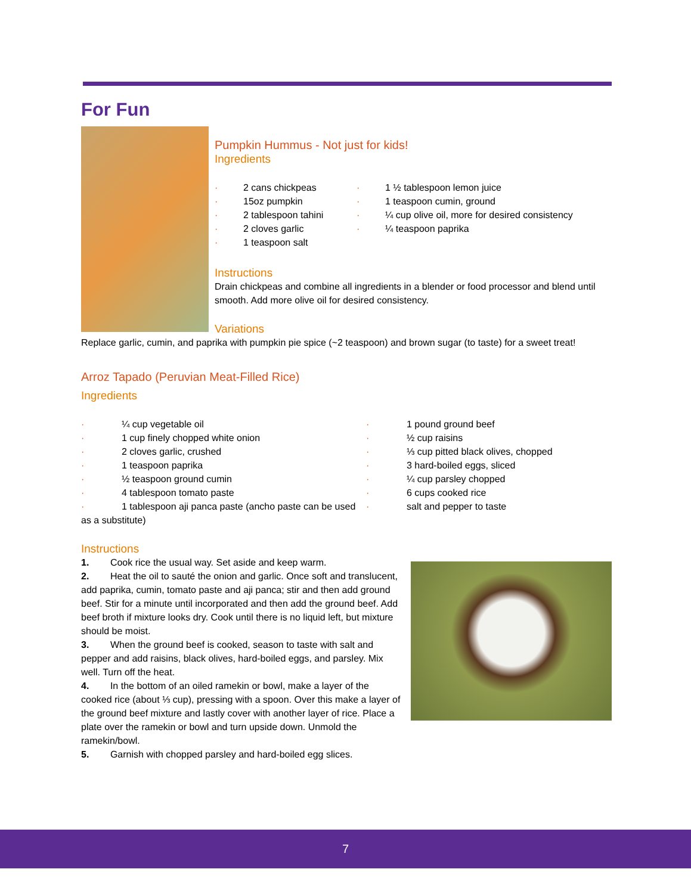For Fun
Pumpkin Hummus - Not just for kids!
Ingredients
· 2 cans chickpeas
· 15oz pumpkin
· 2 tablespoon tahini
· 2 cloves garlic
· 1 teaspoon salt
· 1 ½ tablespoon lemon juice
· 1 teaspoon cumin, ground
· ¼ cup olive oil, more for desired consistency
· ¼ teaspoon paprika
Instructions
Drain chickpeas and combine all ingredients in a blender or food processor and blend until smooth. Add more olive oil for desired consistency.
Variations
Replace garlic, cumin, and paprika with pumpkin pie spice (~2 teaspoon) and brown sugar (to taste) for a sweet treat!
Arroz Tapado (Peruvian Meat-Filled Rice)
Ingredients
· ¼ cup vegetable oil
· 1 cup finely chopped white onion
· 2 cloves garlic, crushed
· 1 teaspoon paprika
· ½ teaspoon ground cumin
· 4 tablespoon tomato paste
· 1 tablespoon aji panca paste (ancho paste can be used as a substitute)
· 1 pound ground beef
· ½ cup raisins
· ⅓ cup pitted black olives, chopped
· 3 hard-boiled eggs, sliced
· ¼ cup parsley chopped
· 6 cups cooked rice
· salt and pepper to taste
Instructions
1. Cook rice the usual way. Set aside and keep warm.
2. Heat the oil to sauté the onion and garlic. Once soft and translucent, add paprika, cumin, tomato paste and aji panca; stir and then add ground beef. Stir for a minute until incorporated and then add the ground beef. Add beef broth if mixture looks dry. Cook until there is no liquid left, but mixture should be moist.
3. When the ground beef is cooked, season to taste with salt and pepper and add raisins, black olives, hard-boiled eggs, and parsley. Mix well. Turn off the heat.
4. In the bottom of an oiled ramekin or bowl, make a layer of the cooked rice (about ⅓ cup), pressing with a spoon. Over this make a layer of the ground beef mixture and lastly cover with another layer of rice. Place a plate over the ramekin or bowl and turn upside down. Unmold the ramekin/bowl.
5. Garnish with chopped parsley and hard-boiled egg slices.
7